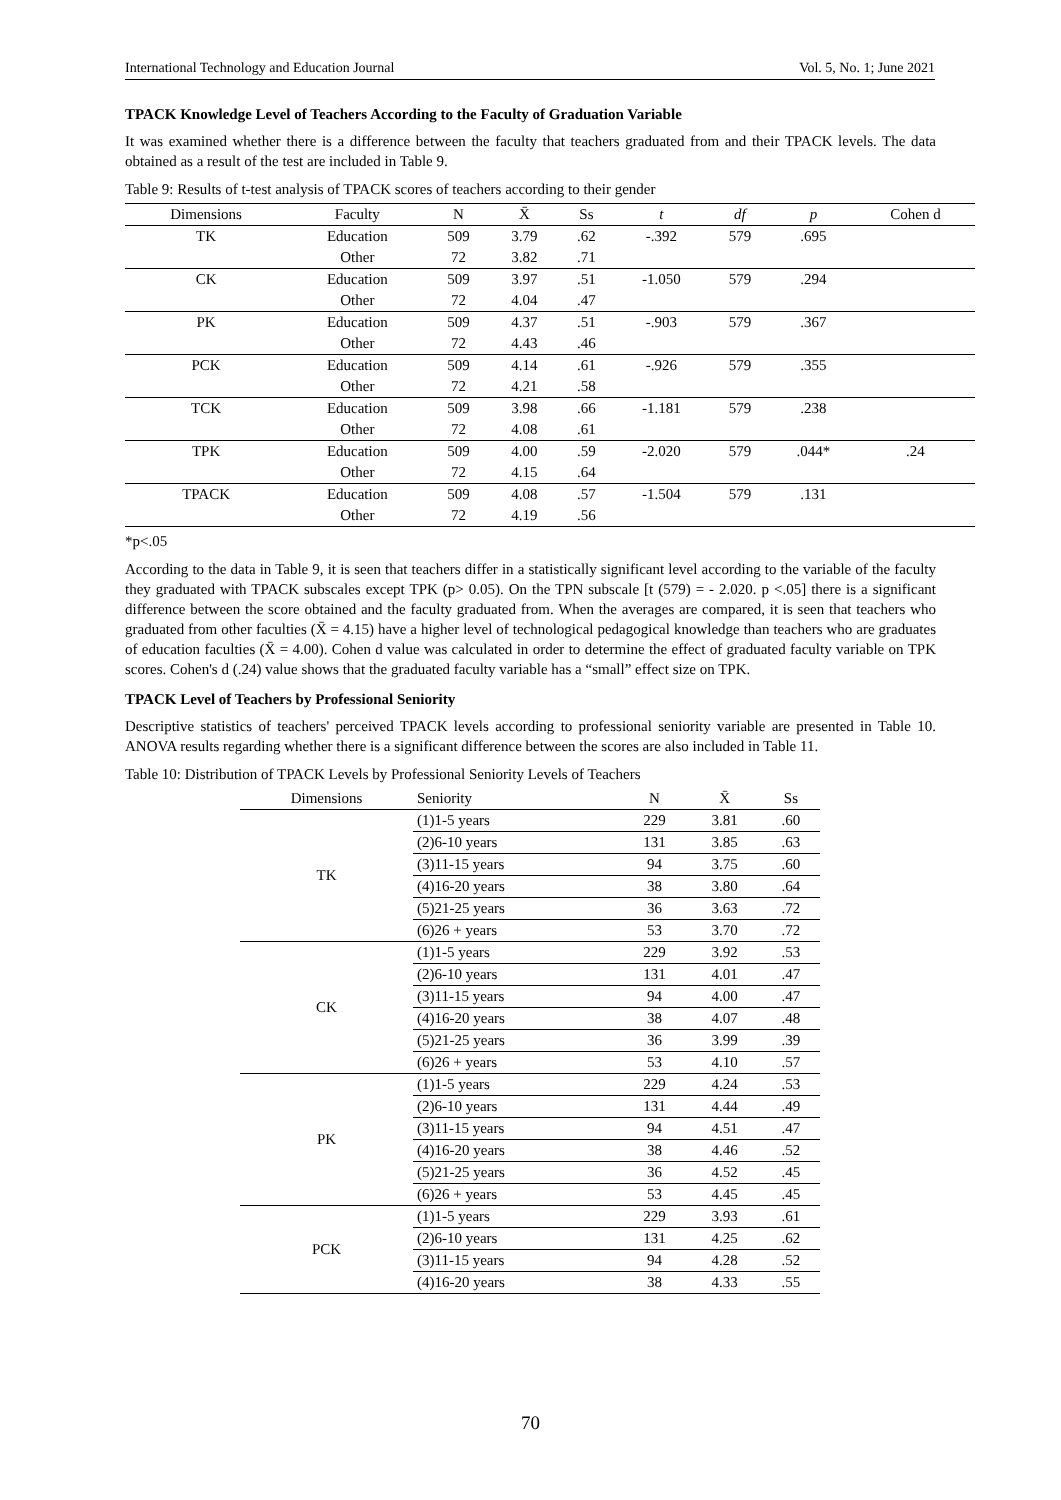International Technology and Education Journal Vol. 5, No. 1; June 2021
TPACK Knowledge Level of Teachers According to the Faculty of Graduation Variable
It was examined whether there is a difference between the faculty that teachers graduated from and their TPACK levels. The data obtained as a result of the test are included in Table 9.
Table 9: Results of t-test analysis of TPACK scores of teachers according to their gender
| Dimensions | Faculty | N | X̄ | Ss | t | df | p | Cohen d |
| --- | --- | --- | --- | --- | --- | --- | --- | --- |
| TK | Education | 509 | 3.79 | .62 | -.392 | 579 | .695 | |
| | Other | 72 | 3.82 | .71 | | | | |
| CK | Education | 509 | 3.97 | .51 | -1.050 | 579 | .294 | |
| | Other | 72 | 4.04 | .47 | | | | |
| PK | Education | 509 | 4.37 | .51 | -.903 | 579 | .367 | |
| | Other | 72 | 4.43 | .46 | | | | |
| PCK | Education | 509 | 4.14 | .61 | -.926 | 579 | .355 | |
| | Other | 72 | 4.21 | .58 | | | | |
| TCK | Education | 509 | 3.98 | .66 | -1.181 | 579 | .238 | |
| | Other | 72 | 4.08 | .61 | | | | |
| TPK | Education | 509 | 4.00 | .59 | -2.020 | 579 | .044* | .24 |
| | Other | 72 | 4.15 | .64 | | | | |
| TPACK | Education | 509 | 4.08 | .57 | -1.504 | 579 | .131 | |
| | Other | 72 | 4.19 | .56 | | | | |
*p<.05
According to the data in Table 9, it is seen that teachers differ in a statistically significant level according to the variable of the faculty they graduated with TPACK subscales except TPK (p> 0.05). On the TPN subscale [t (579) = - 2.020. p <.05] there is a significant difference between the score obtained and the faculty graduated from. When the averages are compared, it is seen that teachers who graduated from other faculties (X̄ = 4.15) have a higher level of technological pedagogical knowledge than teachers who are graduates of education faculties (X̄ = 4.00). Cohen d value was calculated in order to determine the effect of graduated faculty variable on TPK scores. Cohen's d (.24) value shows that the graduated faculty variable has a “small” effect size on TPK.
TPACK Level of Teachers by Professional Seniority
Descriptive statistics of teachers' perceived TPACK levels according to professional seniority variable are presented in Table 10. ANOVA results regarding whether there is a significant difference between the scores are also included in Table 11.
Table 10: Distribution of TPACK Levels by Professional Seniority Levels of Teachers
| Dimensions | Seniority | N | X̄ | Ss |
| --- | --- | --- | --- | --- |
| TK | (1)1-5 years | 229 | 3.81 | .60 |
| | (2)6-10 years | 131 | 3.85 | .63 |
| | (3)11-15 years | 94 | 3.75 | .60 |
| | (4)16-20 years | 38 | 3.80 | .64 |
| | (5)21-25 years | 36 | 3.63 | .72 |
| | (6)26 + years | 53 | 3.70 | .72 |
| CK | (1)1-5 years | 229 | 3.92 | .53 |
| | (2)6-10 years | 131 | 4.01 | .47 |
| | (3)11-15 years | 94 | 4.00 | .47 |
| | (4)16-20 years | 38 | 4.07 | .48 |
| | (5)21-25 years | 36 | 3.99 | .39 |
| | (6)26 + years | 53 | 4.10 | .57 |
| PK | (1)1-5 years | 229 | 4.24 | .53 |
| | (2)6-10 years | 131 | 4.44 | .49 |
| | (3)11-15 years | 94 | 4.51 | .47 |
| | (4)16-20 years | 38 | 4.46 | .52 |
| | (5)21-25 years | 36 | 4.52 | .45 |
| | (6)26 + years | 53 | 4.45 | .45 |
| PCK | (1)1-5 years | 229 | 3.93 | .61 |
| | (2)6-10 years | 131 | 4.25 | .62 |
| | (3)11-15 years | 94 | 4.28 | .52 |
| | (4)16-20 years | 38 | 4.33 | .55 |
70